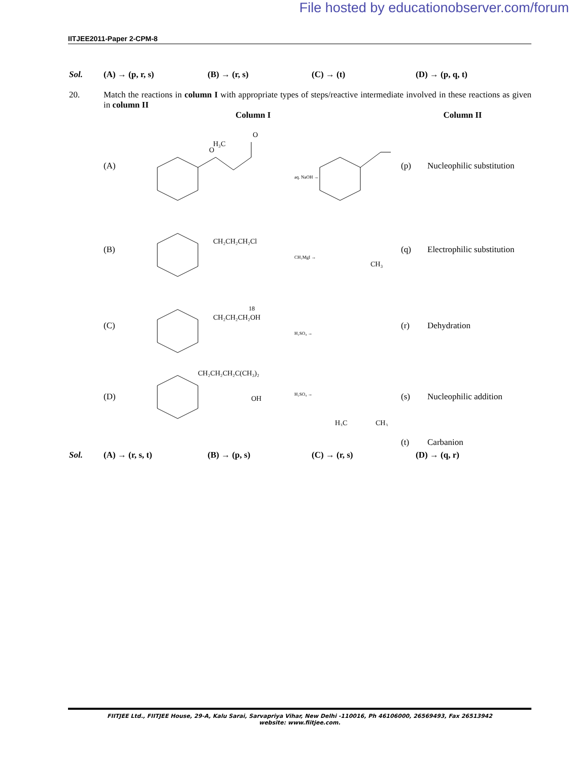File hosted by educationobserver.com/forum
IITJEE2011-Paper 2-CPM-8
Sol. (A) → (p, r, s) (B) → (r, s) (C) → (t) (D) → (p, q, t)
20. Match the reactions in column I with appropriate types of steps/reactive intermediate involved in these reactions as given in column II
Column I Column II
(A)
H₃C
O
O
aq. NaOH →
(p) Nucleophilic substitution
(B)
CH₂CH₂CH₂Cl
CH₃MgI →
CH₃
(q) Electrophilic substitution
(C)
CH₂CH₂CH₂OH
18
H₂SO₄ →
(r) Dehydration
(D)
CH₂CH₂CH₂C(CH₃)₂
OH
H₂SO₄ →
H₃C
CH₃
(s) Nucleophilic addition
(t) Carbanion
Sol. (A) → (r, s, t) (B) → (p, s) (C) → (r, s) (D) → (q, r)
FIITJEE Ltd., FIITJEE House, 29-A, Kalu Sarai, Sarvapriya Vihar, New Delhi -110016, Ph 46106000, 26569493, Fax 26513942
website: www.fiitjee.com.